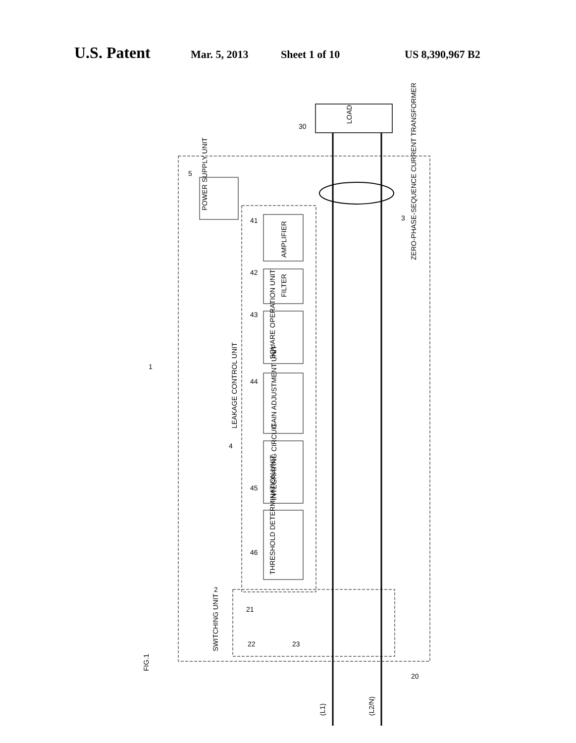U.S. Patent Mar. 5, 2013 Sheet 1 of 10 US 8,390,967 B2
LOAD
30
POWER SUPPLY UNIT
AMPLIFIER
FILTER
SQUARE OPERATION UNIT
GAIN ADJUSTMENT UNIT
INTEGRATING CIRCUIT
THRESHOLD DETERMINATION UNIT
LEAKAGE CONTROL UNIT
ZERO-PHASE-SEQUENCE CURRENT TRANSFORMER
SWITCHING UNIT
FIG.1
(L1)
(L2/N)
1
5
3
4
41
42
43
44
45
46
2
21
22
23
20